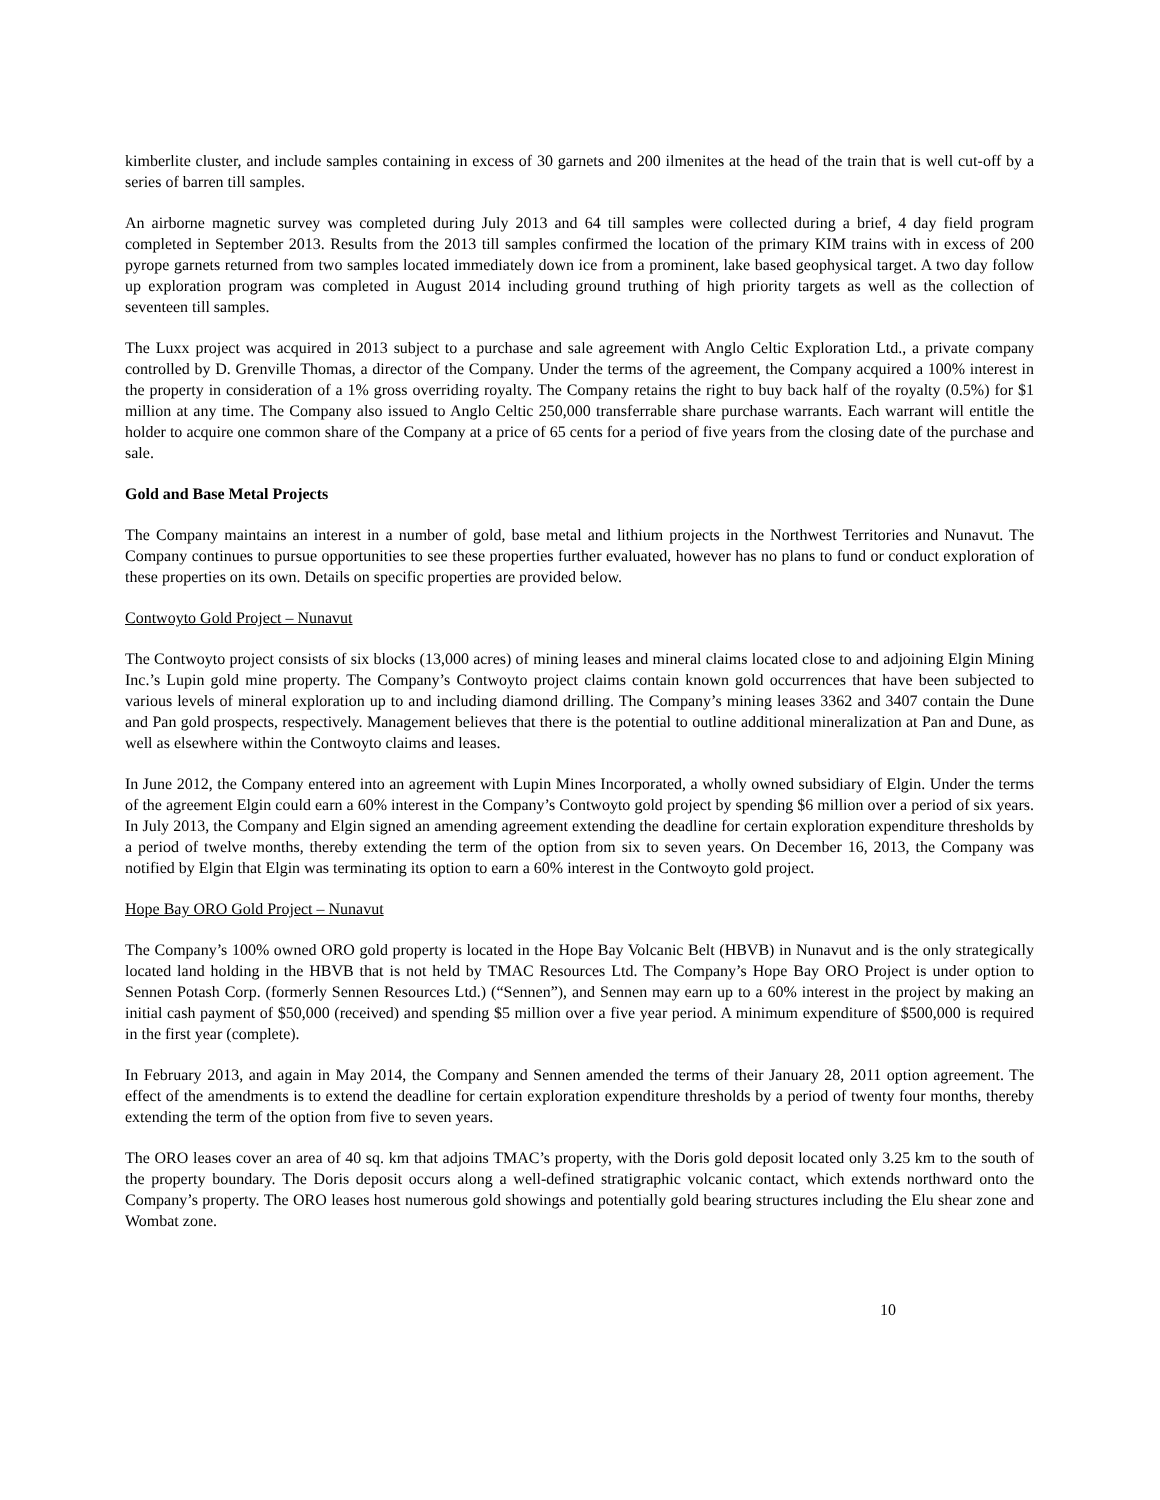kimberlite cluster, and include samples containing in excess of 30 garnets and 200 ilmenites at the head of the train that is well cut-off by a series of barren till samples.
An airborne magnetic survey was completed during July 2013 and 64 till samples were collected during a brief, 4 day field program completed in September 2013. Results from the 2013 till samples confirmed the location of the primary KIM trains with in excess of 200 pyrope garnets returned from two samples located immediately down ice from a prominent, lake based geophysical target. A two day follow up exploration program was completed in August 2014 including ground truthing of high priority targets as well as the collection of seventeen till samples.
The Luxx project was acquired in 2013 subject to a purchase and sale agreement with Anglo Celtic Exploration Ltd., a private company controlled by D. Grenville Thomas, a director of the Company. Under the terms of the agreement, the Company acquired a 100% interest in the property in consideration of a 1% gross overriding royalty. The Company retains the right to buy back half of the royalty (0.5%) for $1 million at any time. The Company also issued to Anglo Celtic 250,000 transferrable share purchase warrants. Each warrant will entitle the holder to acquire one common share of the Company at a price of 65 cents for a period of five years from the closing date of the purchase and sale.
Gold and Base Metal Projects
The Company maintains an interest in a number of gold, base metal and lithium projects in the Northwest Territories and Nunavut. The Company continues to pursue opportunities to see these properties further evaluated, however has no plans to fund or conduct exploration of these properties on its own. Details on specific properties are provided below.
Contwoyto Gold Project – Nunavut
The Contwoyto project consists of six blocks (13,000 acres) of mining leases and mineral claims located close to and adjoining Elgin Mining Inc.’s Lupin gold mine property. The Company’s Contwoyto project claims contain known gold occurrences that have been subjected to various levels of mineral exploration up to and including diamond drilling. The Company’s mining leases 3362 and 3407 contain the Dune and Pan gold prospects, respectively. Management believes that there is the potential to outline additional mineralization at Pan and Dune, as well as elsewhere within the Contwoyto claims and leases.
In June 2012, the Company entered into an agreement with Lupin Mines Incorporated, a wholly owned subsidiary of Elgin. Under the terms of the agreement Elgin could earn a 60% interest in the Company’s Contwoyto gold project by spending $6 million over a period of six years. In July 2013, the Company and Elgin signed an amending agreement extending the deadline for certain exploration expenditure thresholds by a period of twelve months, thereby extending the term of the option from six to seven years. On December 16, 2013, the Company was notified by Elgin that Elgin was terminating its option to earn a 60% interest in the Contwoyto gold project.
Hope Bay ORO Gold Project – Nunavut
The Company’s 100% owned ORO gold property is located in the Hope Bay Volcanic Belt (HBVB) in Nunavut and is the only strategically located land holding in the HBVB that is not held by TMAC Resources Ltd. The Company’s Hope Bay ORO Project is under option to Sennen Potash Corp. (formerly Sennen Resources Ltd.) (“Sennen”), and Sennen may earn up to a 60% interest in the project by making an initial cash payment of $50,000 (received) and spending $5 million over a five year period. A minimum expenditure of $500,000 is required in the first year (complete).
In February 2013, and again in May 2014, the Company and Sennen amended the terms of their January 28, 2011 option agreement. The effect of the amendments is to extend the deadline for certain exploration expenditure thresholds by a period of twenty four months, thereby extending the term of the option from five to seven years.
The ORO leases cover an area of 40 sq. km that adjoins TMAC’s property, with the Doris gold deposit located only 3.25 km to the south of the property boundary. The Doris deposit occurs along a well-defined stratigraphic volcanic contact, which extends northward onto the Company’s property. The ORO leases host numerous gold showings and potentially gold bearing structures including the Elu shear zone and Wombat zone.
10